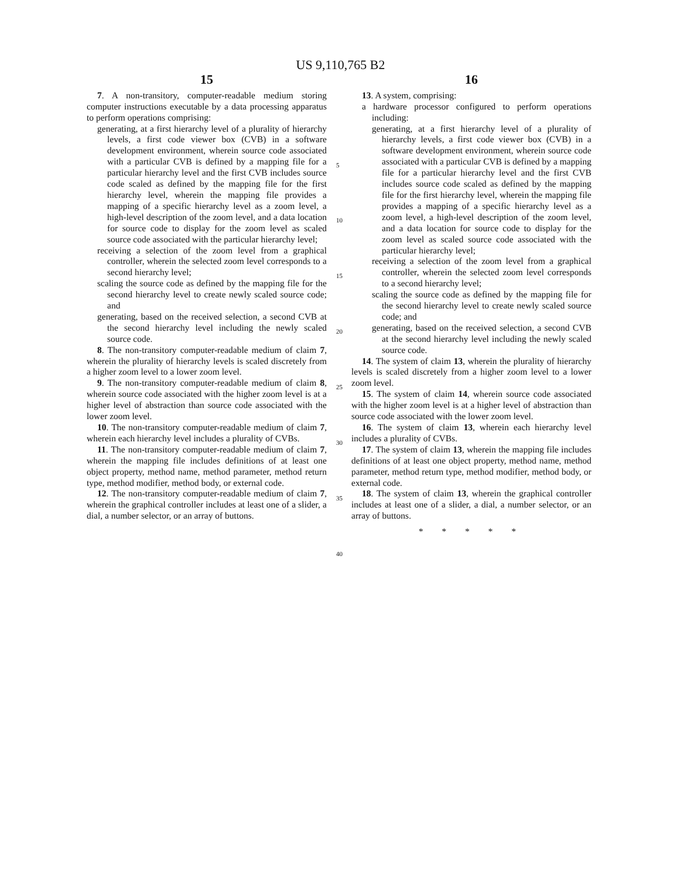US 9,110,765 B2
15
7. A non-transitory, computer-readable medium storing computer instructions executable by a data processing apparatus to perform operations comprising:
generating, at a first hierarchy level of a plurality of hierarchy levels, a first code viewer box (CVB) in a software development environment, wherein source code associated with a particular CVB is defined by a mapping file for a particular hierarchy level and the first CVB includes source code scaled as defined by the mapping file for the first hierarchy level, wherein the mapping file provides a mapping of a specific hierarchy level as a zoom level, a high-level description of the zoom level, and a data location for source code to display for the zoom level as scaled source code associated with the particular hierarchy level;
receiving a selection of the zoom level from a graphical controller, wherein the selected zoom level corresponds to a second hierarchy level;
scaling the source code as defined by the mapping file for the second hierarchy level to create newly scaled source code; and
generating, based on the received selection, a second CVB at the second hierarchy level including the newly scaled source code.
8. The non-transitory computer-readable medium of claim 7, wherein the plurality of hierarchy levels is scaled discretely from a higher zoom level to a lower zoom level.
9. The non-transitory computer-readable medium of claim 8, wherein source code associated with the higher zoom level is at a higher level of abstraction than source code associated with the lower zoom level.
10. The non-transitory computer-readable medium of claim 7, wherein each hierarchy level includes a plurality of CVBs.
11. The non-transitory computer-readable medium of claim 7, wherein the mapping file includes definitions of at least one object property, method name, method parameter, method return type, method modifier, method body, or external code.
12. The non-transitory computer-readable medium of claim 7, wherein the graphical controller includes at least one of a slider, a dial, a number selector, or an array of buttons.
5
10
15
20
25
30
35
40
16
13. A system, comprising:
a hardware processor configured to perform operations including:
generating, at a first hierarchy level of a plurality of hierarchy levels, a first code viewer box (CVB) in a software development environment, wherein source code associated with a particular CVB is defined by a mapping file for a particular hierarchy level and the first CVB includes source code scaled as defined by the mapping file for the first hierarchy level, wherein the mapping file provides a mapping of a specific hierarchy level as a zoom level, a high-level description of the zoom level, and a data location for source code to display for the zoom level as scaled source code associated with the particular hierarchy level;
receiving a selection of the zoom level from a graphical controller, wherein the selected zoom level corresponds to a second hierarchy level;
scaling the source code as defined by the mapping file for the second hierarchy level to create newly scaled source code; and
generating, based on the received selection, a second CVB at the second hierarchy level including the newly scaled source code.
14. The system of claim 13, wherein the plurality of hierarchy levels is scaled discretely from a higher zoom level to a lower zoom level.
15. The system of claim 14, wherein source code associated with the higher zoom level is at a higher level of abstraction than source code associated with the lower zoom level.
16. The system of claim 13, wherein each hierarchy level includes a plurality of CVBs.
17. The system of claim 13, wherein the mapping file includes definitions of at least one object property, method name, method parameter, method return type, method modifier, method body, or external code.
18. The system of claim 13, wherein the graphical controller includes at least one of a slider, a dial, a number selector, or an array of buttons.
* * * * *